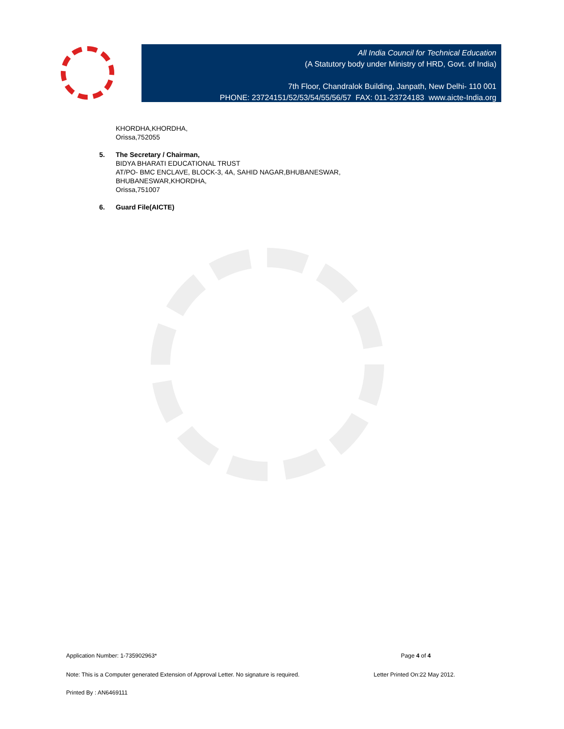All India Council for Technical Education
(A Statutory body under Ministry of HRD, Govt. of India)
7th Floor, Chandralok Building, Janpath, New Delhi- 110 001
PHONE: 23724151/52/53/54/55/56/57 FAX: 011-23724183 www.aicte-India.org
KHORDHA,KHORDHA,
Orissa,752055
5. The Secretary / Chairman,
BIDYA BHARATI EDUCATIONAL TRUST
AT/PO- BMC ENCLAVE, BLOCK-3, 4A, SAHID NAGAR,BHUBANESWAR,
BHUBANESWAR,KHORDHA,
Orissa,751007
6. Guard File(AICTE)
Application Number: 1-735902963* Page 4 of 4
Note: This is a Computer generated Extension of Approval Letter. No signature is required. Letter Printed On:22 May 2012.
Printed By : AN6469111